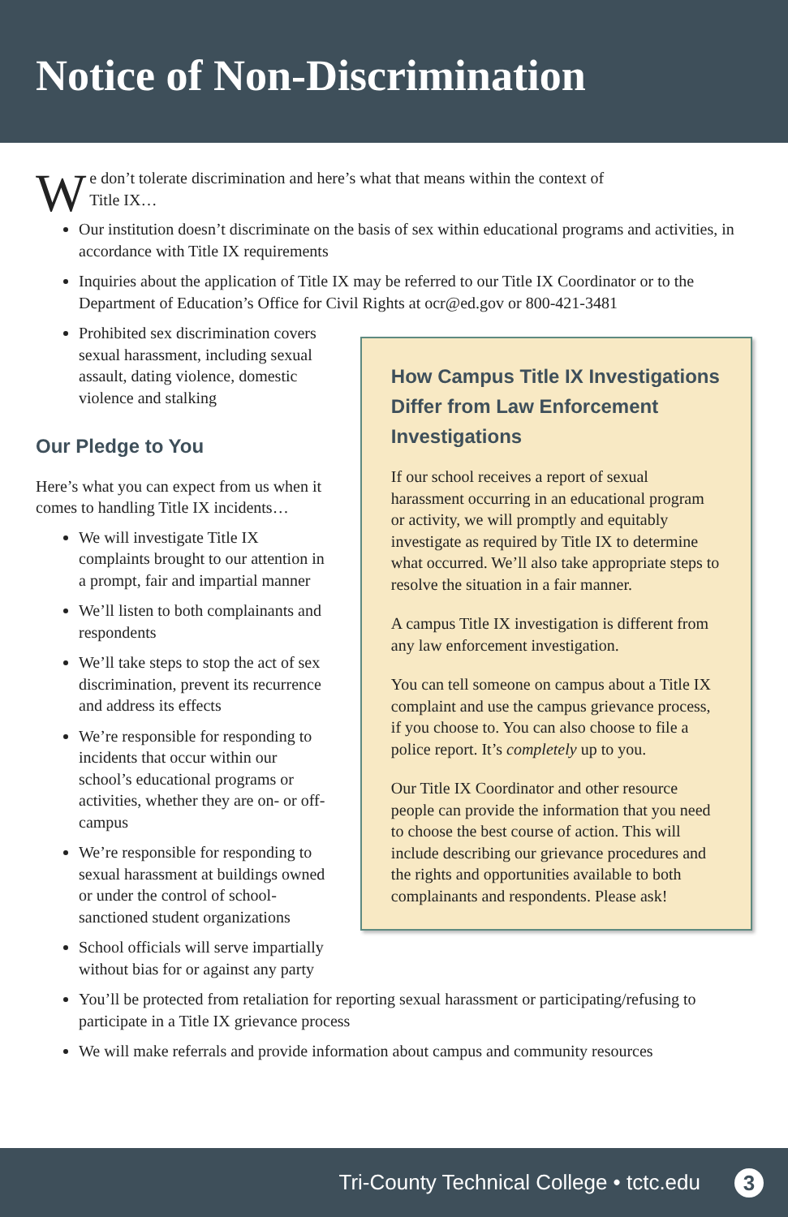Notice of Non-Discrimination
We don’t tolerate discrimination and here’s what that means within the context of
Title IX…
Our institution doesn’t discriminate on the basis of sex within educational programs and activities, in accordance with Title IX requirements
Inquiries about the application of Title IX may be referred to our Title IX Coordinator or to the Department of Education’s Office for Civil Rights at ocr@ed.gov or 800-421-3481
Prohibited sex discrimination covers sexual harassment, including sexual assault, dating violence, domestic violence and stalking
Our Pledge to You
Here’s what you can expect from us when it comes to handling Title IX incidents…
We will investigate Title IX complaints brought to our attention in a prompt, fair and impartial manner
We’ll listen to both complainants and respondents
We’ll take steps to stop the act of sex discrimination, prevent its recurrence and address its effects
We’re responsible for responding to incidents that occur within our school’s educational programs or activities, whether they are on- or off-campus
We’re responsible for responding to sexual harassment at buildings owned or under the control of school-sanctioned student organizations
School officials will serve impartially without bias for or against any party
How Campus Title IX Investigations Differ from Law Enforcement Investigations
If our school receives a report of sexual harassment occurring in an educational program or activity, we will promptly and equitably investigate as required by Title IX to determine what occurred. We’ll also take appropriate steps to resolve the situation in a fair manner.
A campus Title IX investigation is different from any law enforcement investigation.
You can tell someone on campus about a Title IX complaint and use the campus grievance process, if you choose to. You can also choose to file a police report. It’s completely up to you.
Our Title IX Coordinator and other resource people can provide the information that you need to choose the best course of action. This will include describing our grievance procedures and the rights and opportunities available to both complainants and respondents. Please ask!
You’ll be protected from retaliation for reporting sexual harassment or participating/refusing to participate in a Title IX grievance process
We will make referrals and provide information about campus and community resources
Tri-County Technical College • tctc.edu 3